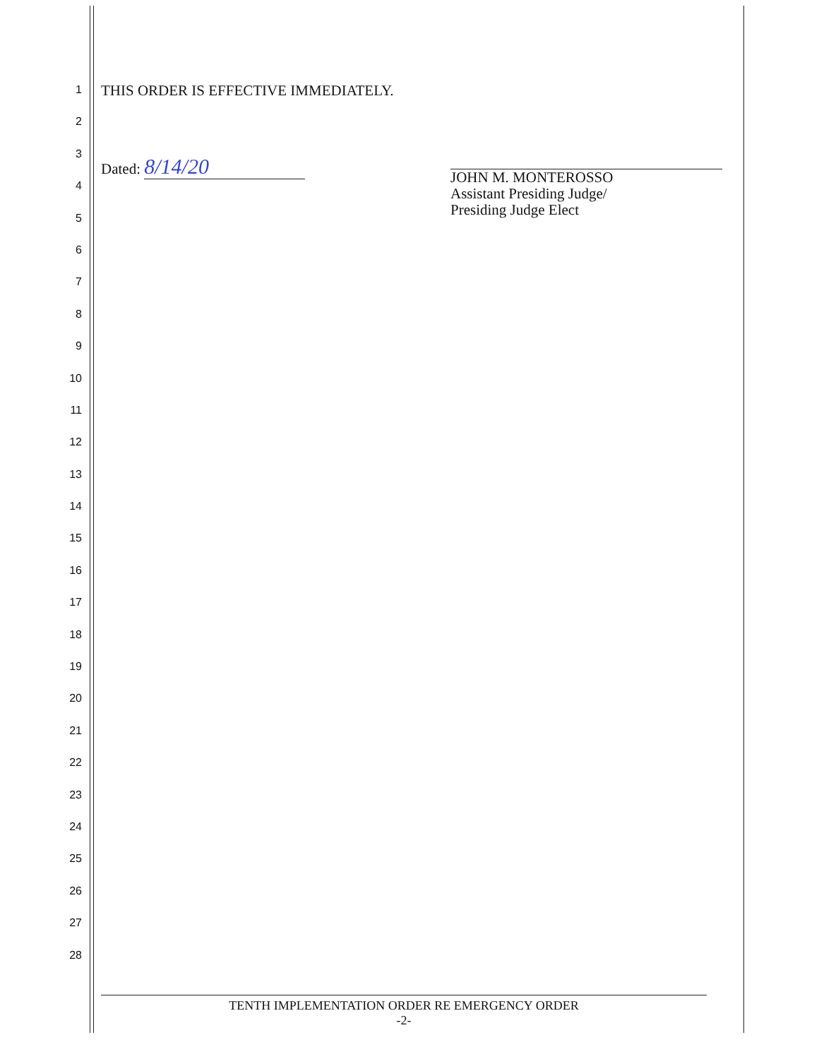1
2
3
4
5
6
7
8
9
10
11
12
13
14
15
16
17
18
19
20
21
22
23
24
25
26
27
28
THIS ORDER IS EFFECTIVE IMMEDIATELY.
Dated: 8/14/20
JOHN M. MONTEROSSO
Assistant Presiding Judge/
Presiding Judge Elect
TENTH IMPLEMENTATION ORDER RE EMERGENCY ORDER
-2-